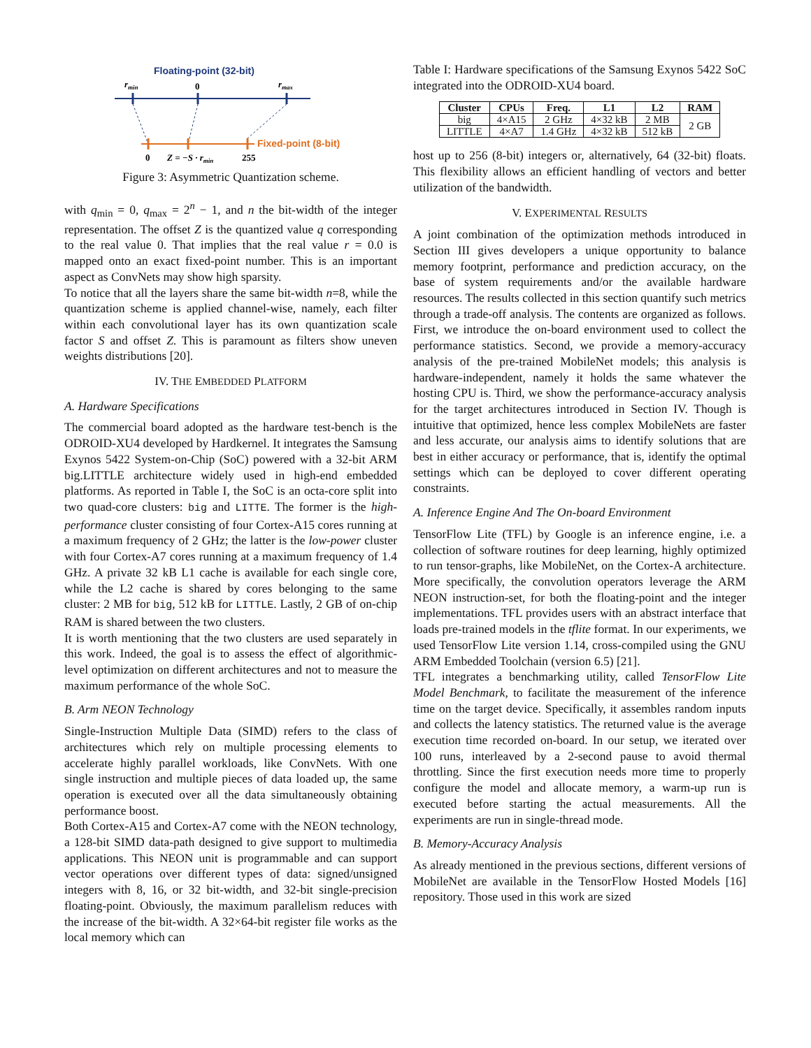Floating-point (32-bit)
rmin
0
rmax
Fixed-point (8-bit)
0
Z = −S · rmin
255
Figure 3: Asymmetric Quantization scheme.
with q<sub>min</sub> = 0, q<sub>max</sub> = 2<sup>n</sup> − 1, and n the bit-width of the integer representation. The offset Z is the quantized value q corresponding to the real value 0. That implies that the real value r = 0.0 is mapped onto an exact fixed-point number. This is an important aspect as ConvNets may show high sparsity.
To notice that all the layers share the same bit-width n=8, while the quantization scheme is applied channel-wise, namely, each filter within each convolutional layer has its own quantization scale factor S and offset Z. This is paramount as filters show uneven weights distributions [20].
IV. THE EMBEDDED PLATFORM
A. Hardware Specifications
The commercial board adopted as the hardware test-bench is the ODROID-XU4 developed by Hardkernel. It integrates the Samsung Exynos 5422 System-on-Chip (SoC) powered with a 32-bit ARM big.LITTLE architecture widely used in high-end embedded platforms. As reported in Table I, the SoC is an octa-core split into two quad-core clusters: big and LITTE. The former is the high-performance cluster consisting of four Cortex-A15 cores running at a maximum frequency of 2 GHz; the latter is the low-power cluster with four Cortex-A7 cores running at a maximum frequency of 1.4 GHz. A private 32 kB L1 cache is available for each single core, while the L2 cache is shared by cores belonging to the same cluster: 2 MB for big, 512 kB for LITTLE. Lastly, 2 GB of on-chip RAM is shared between the two clusters.
It is worth mentioning that the two clusters are used separately in this work. Indeed, the goal is to assess the effect of algorithmic-level optimization on different architectures and not to measure the maximum performance of the whole SoC.
B. Arm NEON Technology
Single-Instruction Multiple Data (SIMD) refers to the class of architectures which rely on multiple processing elements to accelerate highly parallel workloads, like ConvNets. With one single instruction and multiple pieces of data loaded up, the same operation is executed over all the data simultaneously obtaining performance boost.
Both Cortex-A15 and Cortex-A7 come with the NEON technology, a 128-bit SIMD data-path designed to give support to multimedia applications. This NEON unit is programmable and can support vector operations over different types of data: signed/unsigned integers with 8, 16, or 32 bit-width, and 32-bit single-precision floating-point. Obviously, the maximum parallelism reduces with the increase of the bit-width. A 32×64-bit register file works as the local memory which can
Table I: Hardware specifications of the Samsung Exynos 5422 SoC integrated into the ODROID-XU4 board.
| Cluster | CPUs | Freq. | L1 | L2 | RAM |
| --- | --- | --- | --- | --- | --- |
| big | 4×A15 | 2 GHz | 4×32 kB | 2 MB | 2 GB |
| LITTLE | 4×A7 | 1.4 GHz | 4×32 kB | 512 kB | |
host up to 256 (8-bit) integers or, alternatively, 64 (32-bit) floats. This flexibility allows an efficient handling of vectors and better utilization of the bandwidth.
V. EXPERIMENTAL RESULTS
A joint combination of the optimization methods introduced in Section III gives developers a unique opportunity to balance memory footprint, performance and prediction accuracy, on the base of system requirements and/or the available hardware resources. The results collected in this section quantify such metrics through a trade-off analysis. The contents are organized as follows. First, we introduce the on-board environment used to collect the performance statistics. Second, we provide a memory-accuracy analysis of the pre-trained MobileNet models; this analysis is hardware-independent, namely it holds the same whatever the hosting CPU is. Third, we show the performance-accuracy analysis for the target architectures introduced in Section IV. Though is intuitive that optimized, hence less complex MobileNets are faster and less accurate, our analysis aims to identify solutions that are best in either accuracy or performance, that is, identify the optimal settings which can be deployed to cover different operating constraints.
A. Inference Engine And The On-board Environment
TensorFlow Lite (TFL) by Google is an inference engine, i.e. a collection of software routines for deep learning, highly optimized to run tensor-graphs, like MobileNet, on the Cortex-A architecture. More specifically, the convolution operators leverage the ARM NEON instruction-set, for both the floating-point and the integer implementations. TFL provides users with an abstract interface that loads pre-trained models in the tflite format. In our experiments, we used TensorFlow Lite version 1.14, cross-compiled using the GNU ARM Embedded Toolchain (version 6.5) [21].
TFL integrates a benchmarking utility, called TensorFlow Lite Model Benchmark, to facilitate the measurement of the inference time on the target device. Specifically, it assembles random inputs and collects the latency statistics. The returned value is the average execution time recorded on-board. In our setup, we iterated over 100 runs, interleaved by a 2-second pause to avoid thermal throttling. Since the first execution needs more time to properly configure the model and allocate memory, a warm-up run is executed before starting the actual measurements. All the experiments are run in single-thread mode.
B. Memory-Accuracy Analysis
As already mentioned in the previous sections, different versions of MobileNet are available in the TensorFlow Hosted Models [16] repository. Those used in this work are sized